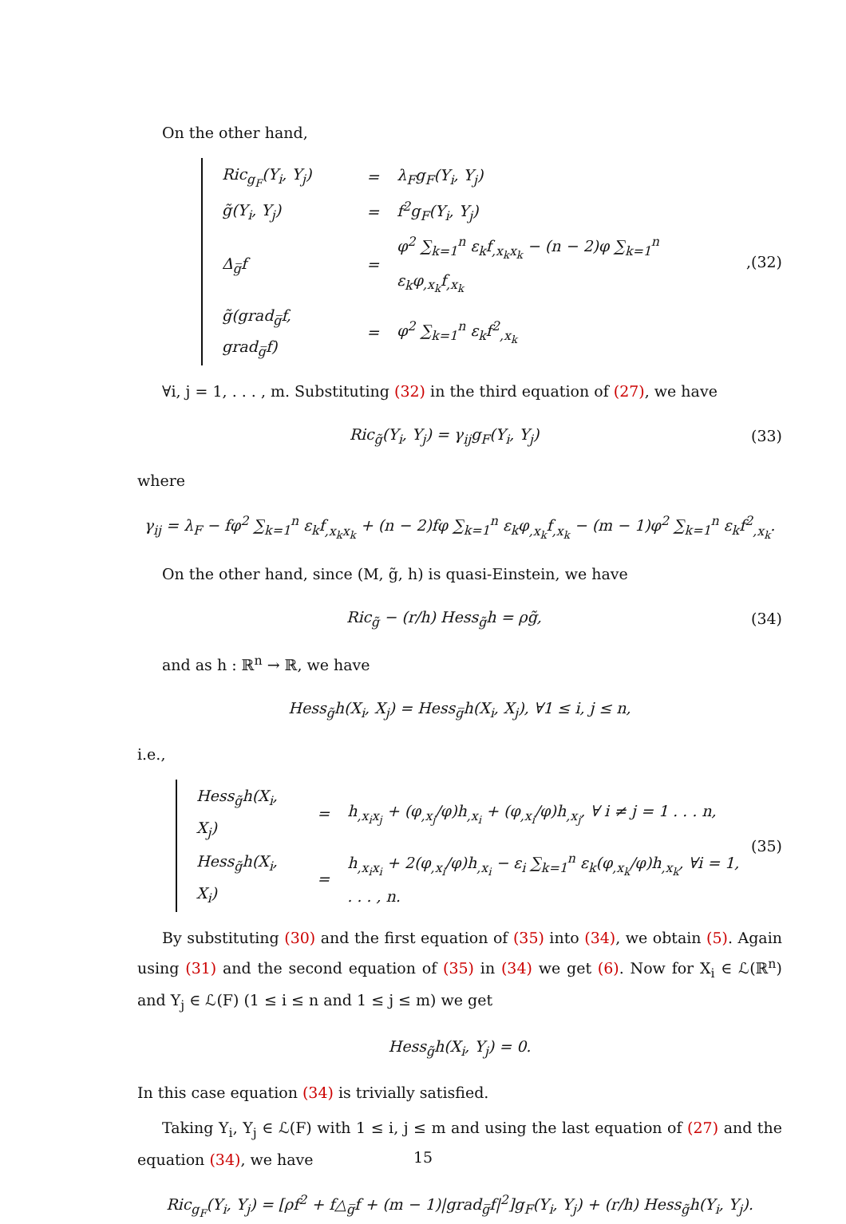On the other hand,
| Ric<sub>g<sub>F</sub></sub>(Y<sub>i</sub>, Y<sub>j</sub>) | = | λ<sub>F</sub>g<sub>F</sub>(Y<sub>i</sub>, Y<sub>j</sub>) |
| g̃(Y<sub>i</sub>, Y<sub>j</sub>) | = | f<sup>2</sup>g<sub>F</sub>(Y<sub>i</sub>, Y<sub>j</sub>) |
| Δ<sub>g̅</sub>f | = | φ<sup>2</sup> ∑<sub>k=1</sub><sup>n</sup> ε<sub>k</sub>f<sub>,x<sub>k</sub>x<sub>k</sub></sub> − (n − 2)φ ∑<sub>k=1</sub><sup>n</sup> ε<sub>k</sub>φ<sub>,x<sub>k</sub></sub>f<sub>,x<sub>k</sub></sub> |
| g̃(grad<sub>g̅</sub>f, grad<sub>g̅</sub>f) | = | φ<sup>2</sup> ∑<sub>k=1</sub><sup>n</sup> ε<sub>k</sub>f<sup>2</sup><sub>,x<sub>k</sub></sub> |
, (32)
∀i, j = 1, . . . , m. Substituting (32) in the third equation of (27), we have
Ric<sub>g̃</sub>(Y<sub>i</sub>, Y<sub>j</sub>) = γ<sub>ij</sub>g<sub>F</sub>(Y<sub>i</sub>, Y<sub>j</sub>) (33)
where
γ<sub>ij</sub> = λ<sub>F</sub> − fφ<sup>2</sup> ∑<sub>k=1</sub><sup>n</sup> ε<sub>k</sub>f<sub>,x<sub>k</sub>x<sub>k</sub></sub> + (n − 2)fφ ∑<sub>k=1</sub><sup>n</sup> ε<sub>k</sub>φ<sub>,x<sub>k</sub></sub>f<sub>,x<sub>k</sub></sub> − (m − 1)φ<sup>2</sup> ∑<sub>k=1</sub><sup>n</sup> ε<sub>k</sub>f<sup>2</sup><sub>,x<sub>k</sub></sub>.
On the other hand, since (M, g̃, h) is quasi-Einstein, we have
Ric<sub>g̃</sub> − (r/h) Hess<sub>g̃</sub>h = ρg̃, (34)
and as h : ℝ<sup>n</sup> → ℝ, we have
Hess<sub>g̃</sub>h(X<sub>i</sub>, X<sub>j</sub>) = Hess<sub>g̅</sub>h(X<sub>i</sub>, X<sub>j</sub>), ∀1 ≤ i, j ≤ n,
i.e.,
| Hess<sub>g̃</sub>h(X<sub>i</sub>, X<sub>j</sub>) | = | h<sub>,x<sub>i</sub>x<sub>j</sub></sub> + (φ<sub>,x<sub>j</sub></sub>/φ)h<sub>,x<sub>i</sub></sub> + (φ<sub>,x<sub>i</sub></sub>/φ)h<sub>,x<sub>j</sub></sub>, ∀ i ≠ j = 1 . . . n, |
| Hess<sub>g̃</sub>h(X<sub>i</sub>, X<sub>i</sub>) | = | h<sub>,x<sub>i</sub>x<sub>i</sub></sub> + 2(φ<sub>,x<sub>i</sub></sub>/φ)h<sub>,x<sub>i</sub></sub> − ε<sub>i</sub> ∑<sub>k=1</sub><sup>n</sup> ε<sub>k</sub>(φ<sub>,x<sub>k</sub></sub>/φ)h<sub>,x<sub>k</sub></sub>, ∀i = 1, . . . , n. |
(35)
By substituting (30) and the first equation of (35) into (34), we obtain (5). Again using (31) and the second equation of (35) in (34) we get (6). Now for X<sub>i</sub> ∈ ℒ(ℝ<sup>n</sup>) and Y<sub>j</sub> ∈ ℒ(F) (1 ≤ i ≤ n and 1 ≤ j ≤ m) we get
Hess<sub>g̃</sub>h(X<sub>i</sub>, Y<sub>j</sub>) = 0.
In this case equation (34) is trivially satisfied.
Taking Y<sub>i</sub>, Y<sub>j</sub> ∈ ℒ(F) with 1 ≤ i, j ≤ m and using the last equation of (27) and the equation (34), we have
Ric<sub>g<sub>F</sub></sub>(Y<sub>i</sub>, Y<sub>j</sub>) = [ρf<sup>2</sup> + f△<sub>g̅</sub>f + (m − 1)|grad<sub>g̅</sub>f|<sup>2</sup>]g<sub>F</sub>(Y<sub>i</sub>, Y<sub>j</sub>) + (r/h) Hess<sub>g̃</sub>h(Y<sub>i</sub>, Y<sub>j</sub>).
15